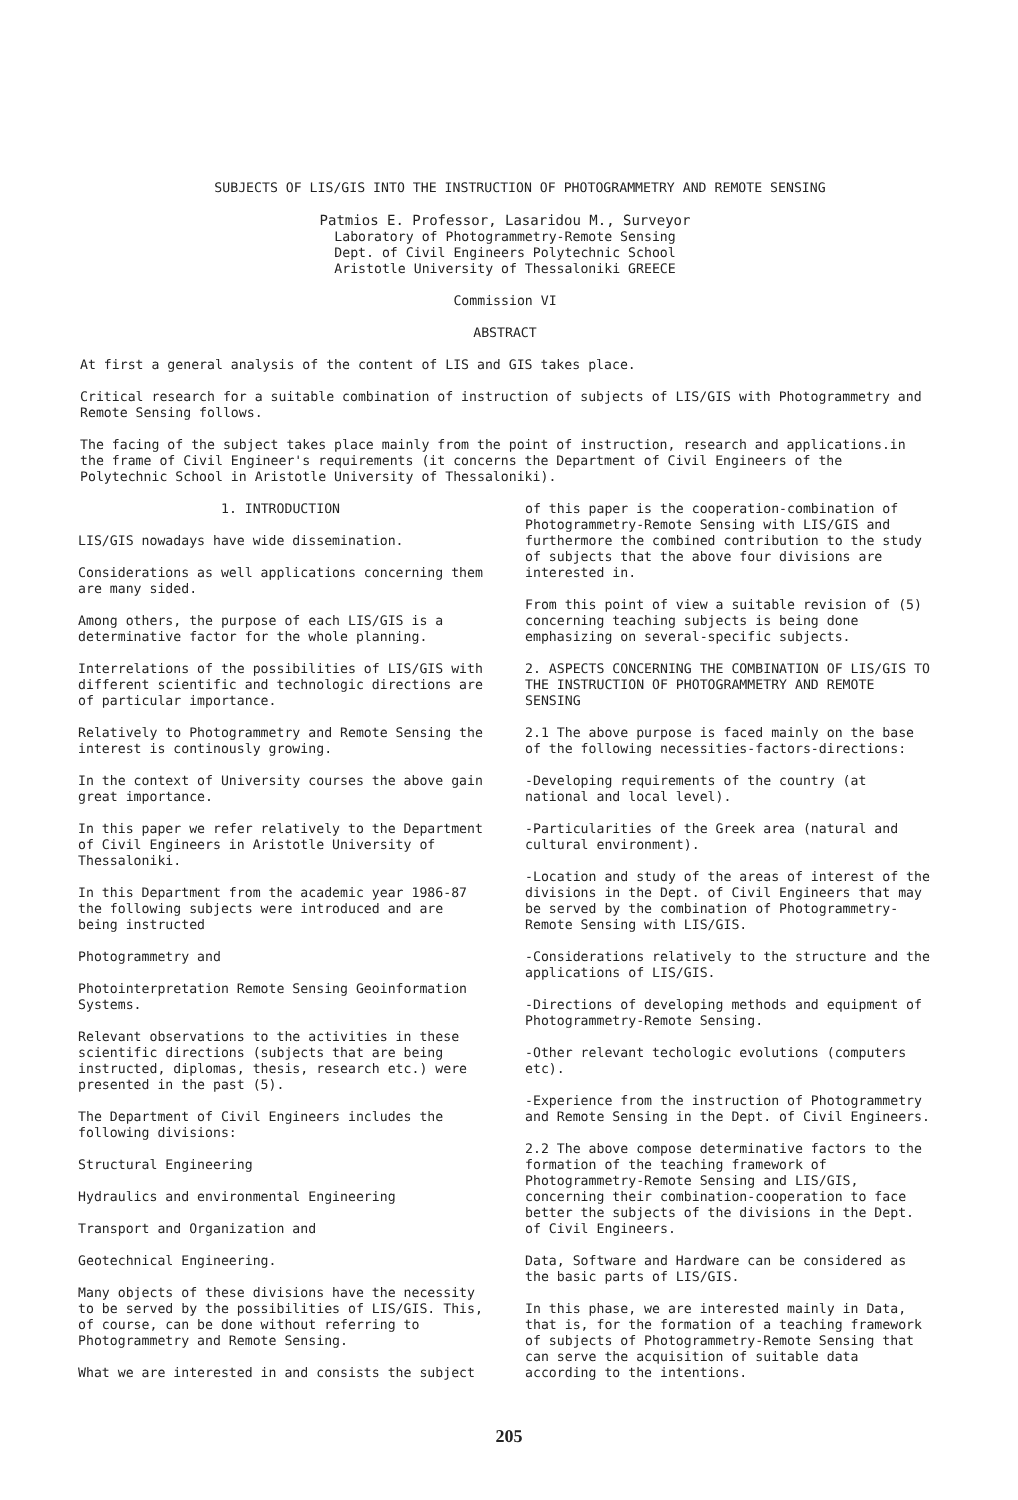SUBJECTS OF LIS/GIS INTO THE INSTRUCTION OF PHOTOGRAMMETRY AND REMOTE SENSING
Patmios E. Professor, Lasaridou M., Surveyor
Laboratory of Photogrammetry-Remote Sensing
Dept. of Civil Engineers Polytechnic School
Aristotle University of Thessaloniki GREECE
Commission VI
ABSTRACT
At first a general analysis of the content of LIS and GIS takes place.
Critical research for a suitable combination of instruction of subjects of LIS/GIS with Photogrammetry and Remote Sensing follows.
The facing of the subject takes place mainly from the point of instruction, research and applications.in the frame of Civil Engineer's requirements (it concerns the Department of Civil Engineers of the Polytechnic School in Aristotle University of Thessaloniki).
1. INTRODUCTION
LIS/GIS nowadays have wide dissemination.
Considerations as well applications concerning them are many sided.
Among others, the purpose of each LIS/GIS is a determinative factor for the whole planning.
Interrelations of the possibilities of LIS/GIS with different scientific and technologic directions are of particular importance.
Relatively to Photogrammetry and Remote Sensing the interest is continously growing.
In the context of University courses the above gain great importance.
In this paper we refer relatively to the Department of Civil Engineers in Aristotle University of Thessaloniki.
In this Department from the academic year 1986-87 the following subjects were introduced and are being instructed
Photogrammetry and
Photointerpretation Remote Sensing Geoinformation Systems.
Relevant observations to the activities in these scientific directions (subjects that are being instructed, diplomas, thesis, research etc.) were presented in the past (5).
The Department of Civil Engineers includes the following divisions:
Structural Engineering
Hydraulics and environmental Engineering
Transport and Organization and
Geotechnical Engineering.
Many objects of these divisions have the necessity to be served by the possibilities of LIS/GIS. This, of course, can be done without referring to Photogrammetry and Remote Sensing.
What we are interested in and consists the subject
of this paper is the cooperation-combination of Photogrammetry-Remote Sensing with LIS/GIS and furthermore the combined contribution to the study of subjects that the above four divisions are interested in.
From this point of view a suitable revision of (5) concerning teaching subjects is being done emphasizing on several-specific subjects.
2. ASPECTS CONCERNING THE COMBINATION OF LIS/GIS TO THE INSTRUCTION OF PHOTOGRAMMETRY AND REMOTE SENSING
2.1 The above purpose is faced mainly on the base of the following necessities-factors-directions:
-Developing requirements of the country (at national and local level).
-Particularities of the Greek area (natural and cultural environment).
-Location and study of the areas of interest of the divisions in the Dept. of Civil Engineers that may be served by the combination of Photogrammetry-Remote Sensing with LIS/GIS.
-Considerations relatively to the structure and the applications of LIS/GIS.
-Directions of developing methods and equipment of Photogrammetry-Remote Sensing.
-Other relevant techologic evolutions (computers etc).
-Experience from the instruction of Photogrammetry and Remote Sensing in the Dept. of Civil Engineers.
2.2 The above compose determinative factors to the formation of the teaching framework of Photogrammetry-Remote Sensing and LIS/GIS, concerning their combination-cooperation to face better the subjects of the divisions in the Dept. of Civil Engineers.
Data, Software and Hardware can be considered as the basic parts of LIS/GIS.
In this phase, we are interested mainly in Data, that is, for the formation of a teaching framework of subjects of Photogrammetry-Remote Sensing that can serve the acquisition of suitable data according to the intentions.
205